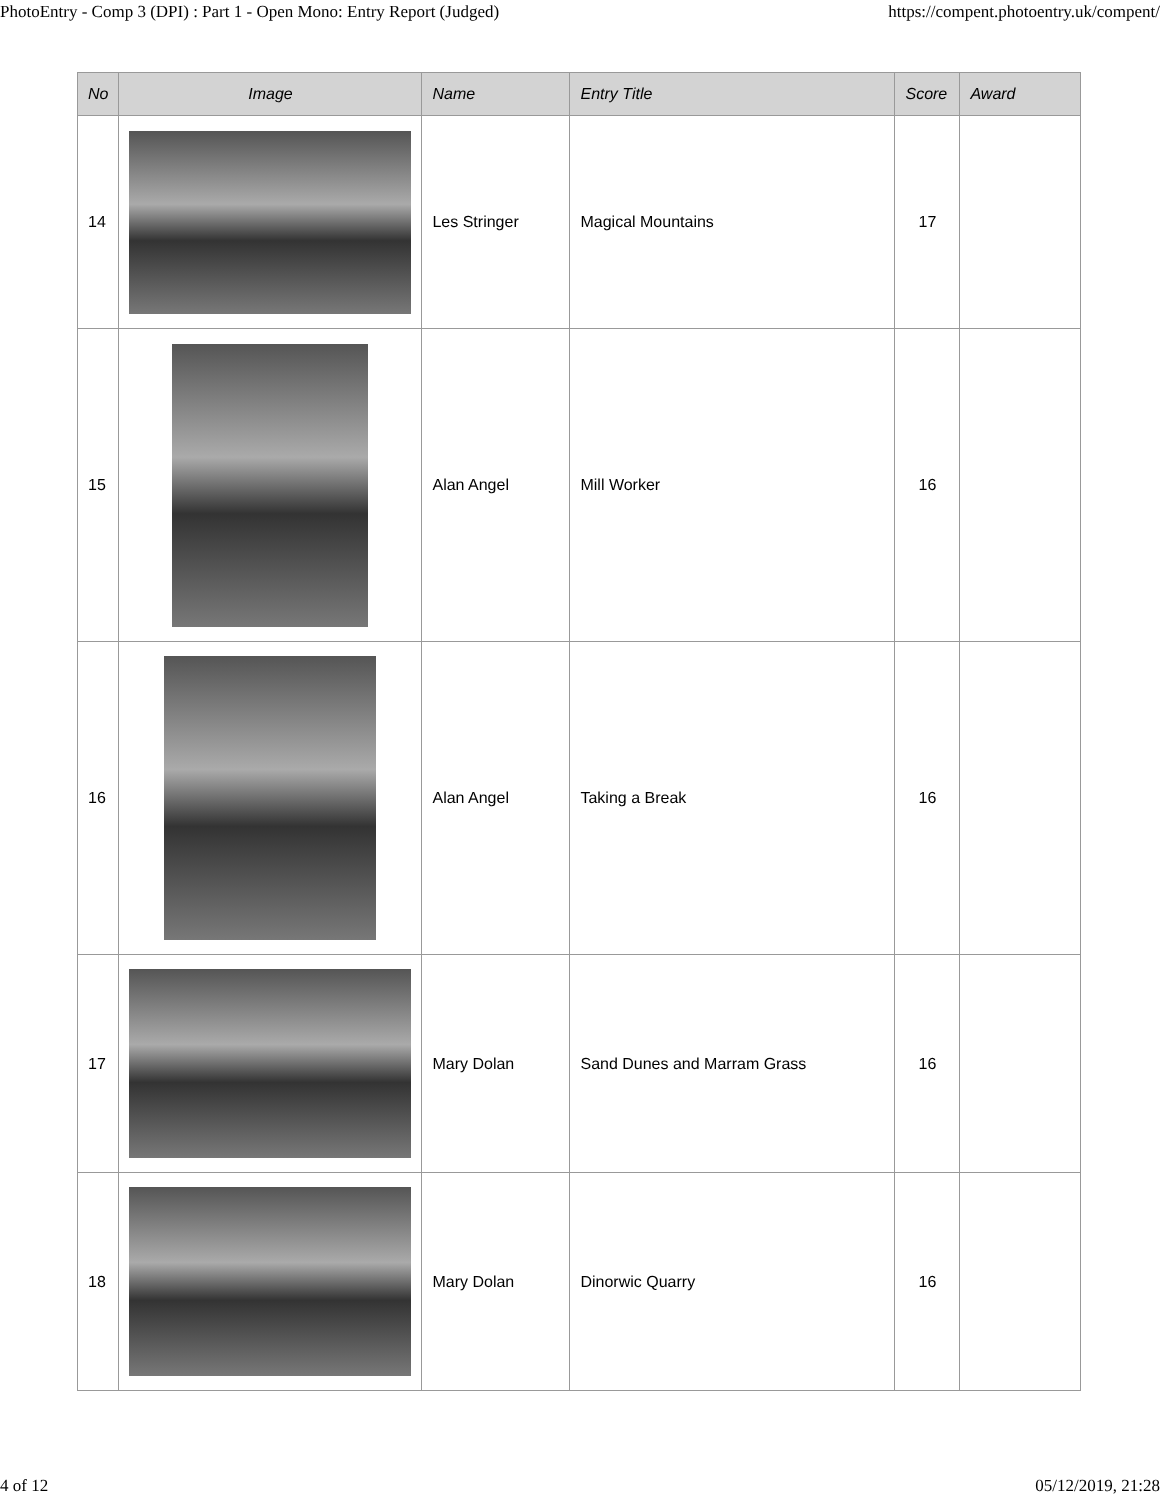PhotoEntry - Comp 3 (DPI) : Part 1 - Open Mono: Entry Report (Judged) https://compent.photoentry.uk/compent/
| No | Image | Name | Entry Title | Score | Award |
| --- | --- | --- | --- | --- | --- |
| 14 | | Les Stringer | Magical Mountains | 17 | |
| 15 | | Alan Angel | Mill Worker | 16 | |
| 16 | | Alan Angel | Taking a Break | 16 | |
| 17 | | Mary Dolan | Sand Dunes and Marram Grass | 16 | |
| 18 | | Mary Dolan | Dinorwic Quarry | 16 | |
4 of 12 05/12/2019, 21:28